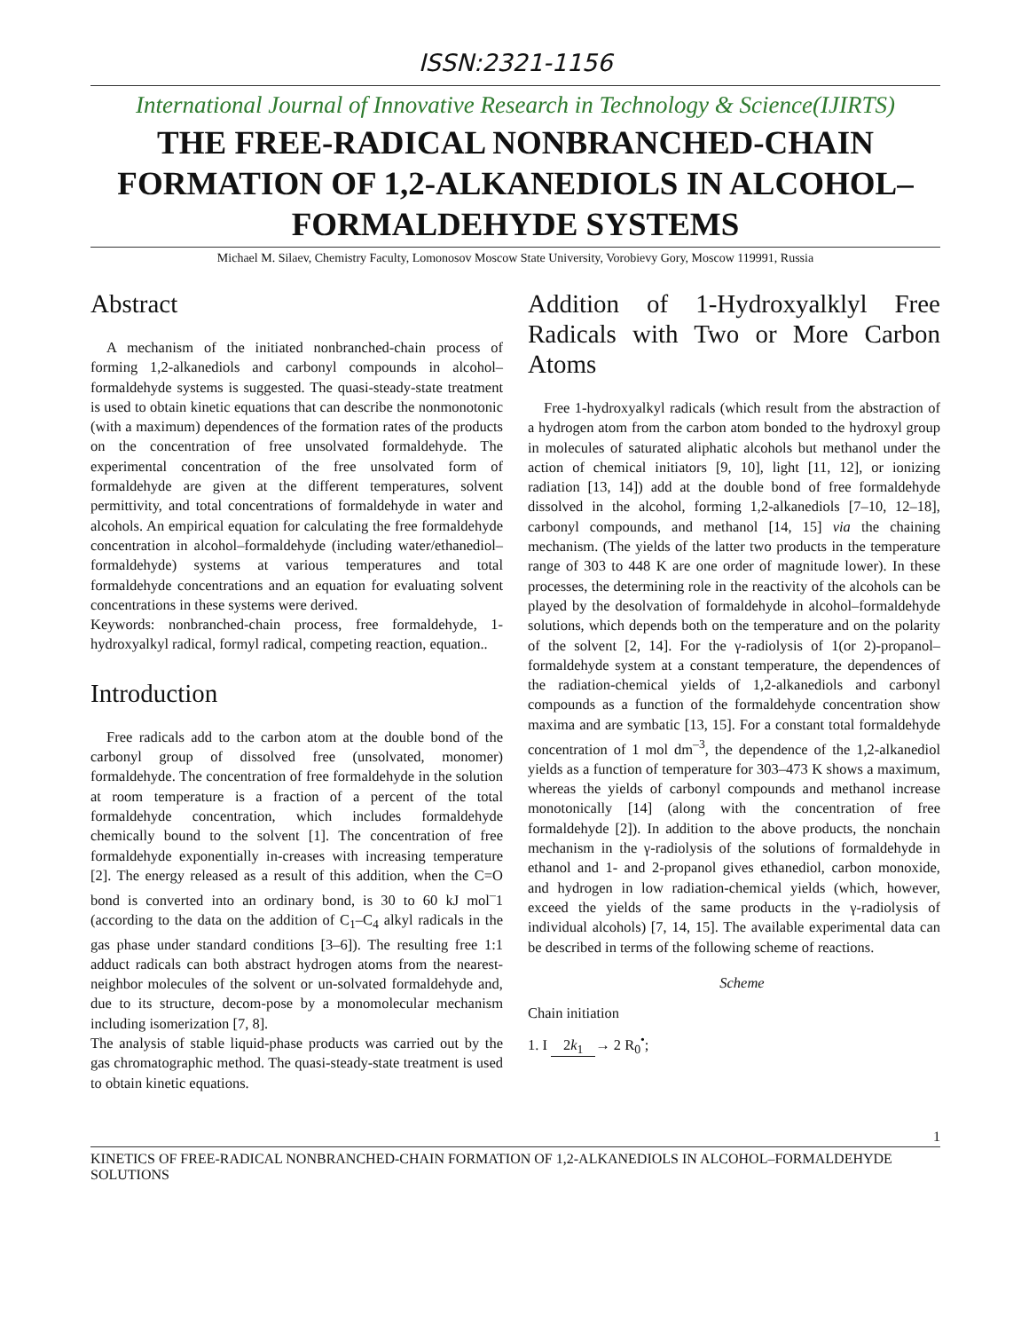ISSN:2321-1156
International Journal of Innovative Research in Technology & Science(IJIRTS)
THE FREE-RADICAL NONBRANCHED-CHAIN FORMATION OF 1,2-ALKANEDIOLS IN ALCOHOL–FORMALDEHYDE SYSTEMS
Michael M. Silaev, Chemistry Faculty, Lomonosov Moscow State University, Vorobievy Gory, Moscow 119991, Russia
Abstract
A mechanism of the initiated nonbranched-chain process of forming 1,2-alkanediols and carbonyl compounds in alcohol–formaldehyde systems is suggested. The quasi-steady-state treatment is used to obtain kinetic equations that can describe the nonmonotonic (with a maximum) dependences of the formation rates of the products on the concentration of free unsolvated formaldehyde. The experimental concentration of the free unsolvated form of formaldehyde are given at the different temperatures, solvent permittivity, and total concentrations of formaldehyde in water and alcohols. An empirical equation for calculating the free formaldehyde concentration in alcohol–formaldehyde (including water/ethanediol–formaldehyde) systems at various temperatures and total formaldehyde concentrations and an equation for evaluating solvent concentrations in these systems were derived.
Keywords: nonbranched-chain process, free formaldehyde, 1-hydroxyalkyl radical, formyl radical, competing reaction, equation..
Introduction
Free radicals add to the carbon atom at the double bond of the carbonyl group of dissolved free (unsolvated, monomer) formaldehyde. The concentration of free formaldehyde in the solution at room temperature is a fraction of a percent of the total formaldehyde concentration, which includes formaldehyde chemically bound to the solvent [1]. The concentration of free formaldehyde exponentially in-creases with increasing temperature [2]. The energy released as a result of this addition, when the C=O bond is converted into an ordinary bond, is 30 to 60 kJ mol<sup>–</sup>1 (according to the data on the addition of C<sub>1</sub>–C<sub>4</sub> alkyl radicals in the gas phase under standard conditions [3–6]). The resulting free 1:1 adduct radicals can both abstract hydrogen atoms from the nearest-neighbor molecules of the solvent or un-solvated formaldehyde and, due to its structure, decom-pose by a monomolecular mechanism including isomerization [7, 8].
The analysis of stable liquid-phase products was carried out by the gas chromatographic method. The quasi-steady-state treatment is used to obtain kinetic equations.
Addition of 1-Hydroxyalklyl Free Radicals with Two or More Carbon Atoms
Free 1-hydroxyalkyl radicals (which result from the abstraction of a hydrogen atom from the carbon atom bonded to the hydroxyl group in molecules of saturated aliphatic alcohols but methanol under the action of chemical initiators [9, 10], light [11, 12], or ionizing radiation [13, 14]) add at the double bond of free formaldehyde dissolved in the alcohol, forming 1,2-alkanediols [7–10, 12–18], carbonyl compounds, and methanol [14, 15] via the chaining mechanism. (The yields of the latter two products in the temperature range of 303 to 448 K are one order of magnitude lower). In these processes, the determining role in the reactivity of the alcohols can be played by the desolvation of formaldehyde in alcohol–formaldehyde solutions, which depends both on the temperature and on the polarity of the solvent [2, 14]. For the γ-radiolysis of 1(or 2)-propanol–formaldehyde system at a constant temperature, the dependences of the radiation-chemical yields of 1,2-alkanediols and carbonyl compounds as a function of the formaldehyde concentration show maxima and are symbatic [13, 15]. For a constant total formaldehyde concentration of 1 mol dm<sup>–3</sup>, the dependence of the 1,2-alkanediol yields as a function of temperature for 303–473 K shows a maximum, whereas the yields of carbonyl compounds and methanol increase monotonically [14] (along with the concentration of free formaldehyde [2]). In addition to the above products, the nonchain mechanism in the γ-radiolysis of the solutions of formaldehyde in ethanol and 1- and 2-propanol gives ethanediol, carbon monoxide, and hydrogen in low radiation-chemical yields (which, however, exceed the yields of the same products in the γ-radiolysis of individual alcohols) [7, 14, 15]. The available experimental data can be described in terms of the following scheme of reactions.
Scheme
Chain initiation
1. I 2k<sub>1</sub> → 2 R<sub>0</sub><sup>•</sup>;
1
KINETICS OF FREE-RADICAL NONBRANCHED-CHAIN FORMATION OF 1,2-ALKANEDIOLS IN ALCOHOL–FORMALDEHYDE SOLUTIONS